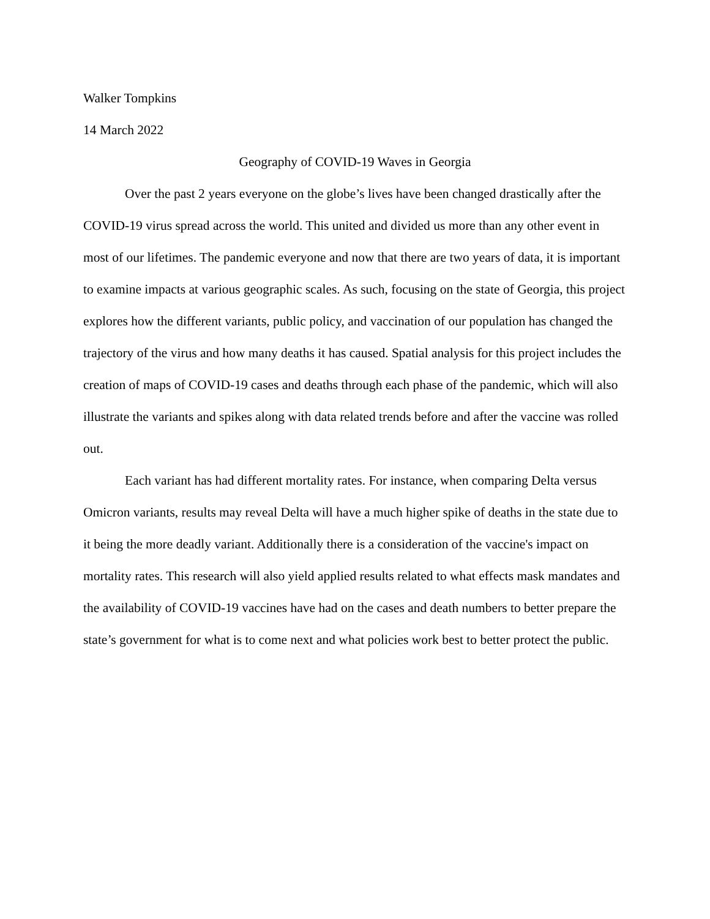Walker Tompkins
14 March 2022
Geography of COVID-19 Waves in Georgia
Over the past 2 years everyone on the globe’s lives have been changed drastically after the COVID-19 virus spread across the world. This united and divided us more than any other event in most of our lifetimes. The pandemic everyone and now that there are two years of data, it is important to examine impacts at various geographic scales. As such, focusing on the state of Georgia, this project explores how the different variants, public policy, and vaccination of our population has changed the trajectory of the virus and how many deaths it has caused. Spatial analysis for this project includes the creation of maps of COVID-19 cases and deaths through each phase of the pandemic, which will also illustrate the variants and spikes along with data related trends before and after the vaccine was rolled out.
Each variant has had different mortality rates. For instance, when comparing Delta versus Omicron variants, results may reveal Delta will have a much higher spike of deaths in the state due to it being the more deadly variant. Additionally there is a consideration of the vaccine's impact on mortality rates. This research will also yield applied results related to what effects mask mandates and the availability of COVID-19 vaccines have had on the cases and death numbers to better prepare the state’s government for what is to come next and what policies work best to better protect the public.